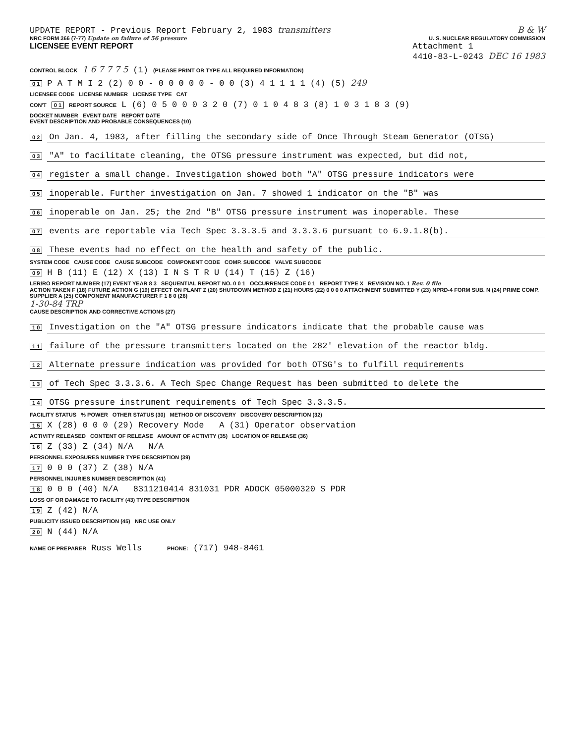UPDATE REPORT - Previous Report February 2, 1983 transmitters
B & W
NRC FORM 366 (7-77) Update on failure of 56 pressure
U. S. NUCLEAR REGULATORY COMMISSION
LICENSEE EVENT REPORT Attachment 1
4410-83-L-0243 DEC 16 1983
CONTROL BLOCK 1 6 7 7 7 5 (1) (PLEASE PRINT OR TYPE ALL REQUIRED INFORMATION)
0 1 P A T M I 2 (2) 0 0 - 0 0 0 0 0 - 0 0 (3) 4 1 1 1 1 (4) (5) 249
LICENSEE CODE LICENSE NUMBER LICENSE TYPE CAT
CON'T 0 1 REPORT SOURCE L (6) 0 5 0 0 0 3 2 0 (7) 0 1 0 4 8 3 (8) 1 0 3 1 8 3 (9)
DOCKET NUMBER EVENT DATE REPORT DATE
EVENT DESCRIPTION AND PROBABLE CONSEQUENCES (10)
0 2 On Jan. 4, 1983, after filling the secondary side of Once Through Steam Generator (OTSG)
0 3 "A" to facilitate cleaning, the OTSG pressure instrument was expected, but did not,
0 4 register a small change. Investigation showed both "A" OTSG pressure indicators were
0 5 inoperable. Further investigation on Jan. 7 showed 1 indicator on the "B" was
0 6 inoperable on Jan. 25; the 2nd "B" OTSG pressure instrument was inoperable. These
0 7 events are reportable via Tech Spec 3.3.3.5 and 3.3.3.6 pursuant to 6.9.1.8(b).
0 8 These events had no effect on the health and safety of the public.
SYSTEM CODE CAUSE CODE CAUSE SUBCODE COMPONENT CODE COMP. SUBCODE VALVE SUBCODE
0 9 H B (11) E (12) X (13) I N S T R U (14) T (15) Z (16)
LER/RO REPORT NUMBER (17) EVENT YEAR 8 3 SEQUENTIAL REPORT NO. 0 0 1 OCCURRENCE CODE 0 1 REPORT TYPE X REVISION NO. 1 Rev. 0 file
ACTION TAKEN F (18) FUTURE ACTION G (19) EFFECT ON PLANT Z (20) SHUTDOWN METHOD Z (21) HOURS (22) 0 0 0 0 ATTACHMENT SUBMITTED Y (23) NPRD-4 FORM SUB. N (24) PRIME COMP. SUPPLIER A (25) COMPONENT MANUFACTURER F 1 8 0 (26)
1-30-84 TRP
CAUSE DESCRIPTION AND CORRECTIVE ACTIONS (27)
1 0 Investigation on the "A" OTSG pressure indicators indicate that the probable cause was
1 1 failure of the pressure transmitters located on the 282' elevation of the reactor bldg.
1 2 Alternate pressure indication was provided for both OTSG's to fulfill requirements
1 3 of Tech Spec 3.3.3.6. A Tech Spec Change Request has been submitted to delete the
1 4 OTSG pressure instrument requirements of Tech Spec 3.3.3.5.
FACILITY STATUS % POWER OTHER STATUS (30) METHOD OF DISCOVERY DISCOVERY DESCRIPTION (32)
1 5 X (28) 0 0 0 (29) Recovery Mode A (31) Operator observation
ACTIVITY RELEASED CONTENT OF RELEASE AMOUNT OF ACTIVITY (35) LOCATION OF RELEASE (36)
1 6 Z (33) Z (34) N/A N/A
PERSONNEL EXPOSURES NUMBER TYPE DESCRIPTION (39)
1 7 0 0 0 (37) Z (38) N/A
PERSONNEL INJURIES NUMBER DESCRIPTION (41)
1 8 0 0 0 (40) N/A 8311210414 831031 PDR ADOCK 05000320 S PDR
LOSS OF OR DAMAGE TO FACILITY (43) TYPE DESCRIPTION
1 9 Z (42) N/A
PUBLICITY ISSUED DESCRIPTION (45) NRC USE ONLY
2 0 N (44) N/A
NAME OF PREPARER Russ Wells PHONE: (717) 948-8461